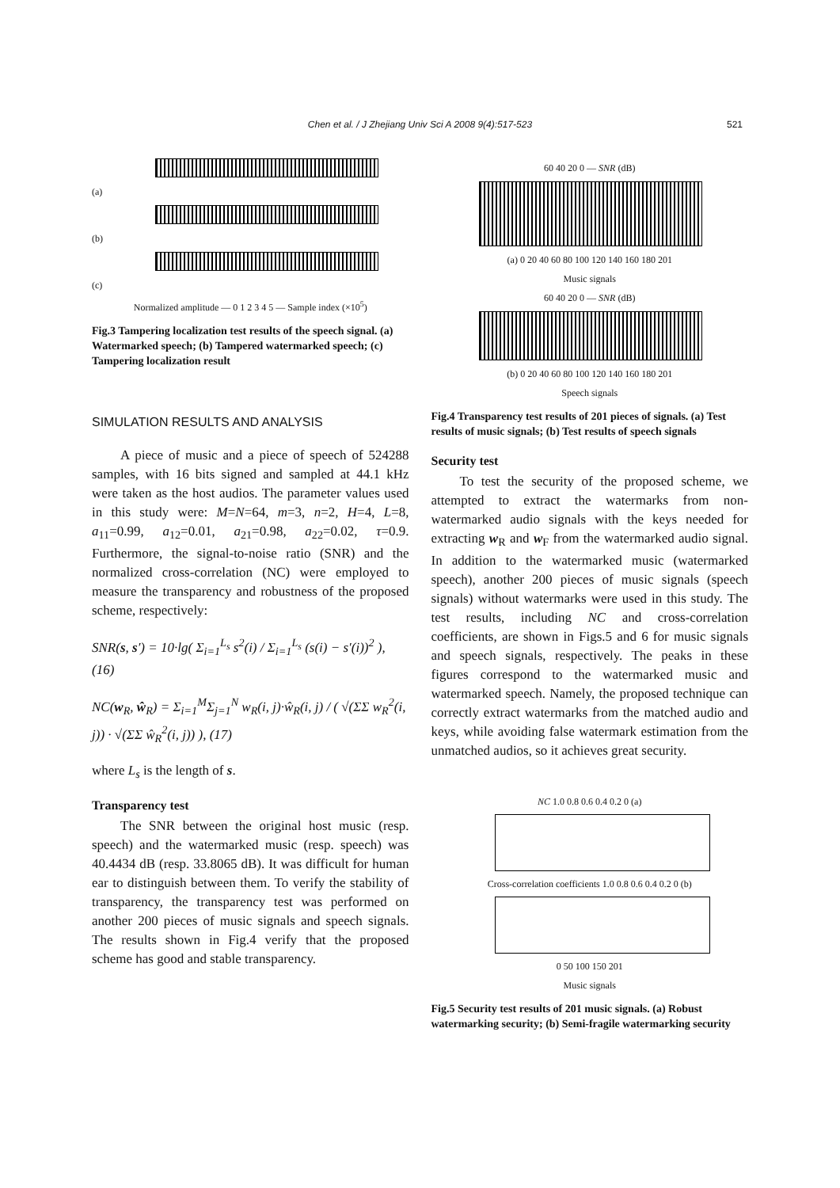Chen et al. / J Zhejiang Univ Sci A 2008 9(4):517-523 521
(a)
(b)
(c)
Normalized amplitude — 0 1 2 3 4 5 — Sample index (×10<sup>5</sup>)
Fig.3 Tampering localization test results of the speech signal. (a) Watermarked speech; (b) Tampered watermarked speech; (c) Tampering localization result
SIMULATION RESULTS AND ANALYSIS
A piece of music and a piece of speech of 524288 samples, with 16 bits signed and sampled at 44.1 kHz were taken as the host audios. The parameter values used in this study were: M=N=64, m=3, n=2, H=4, L=8, a<sub>11</sub>=0.99, a<sub>12</sub>=0.01, a<sub>21</sub>=0.98, a<sub>22</sub>=0.02, τ=0.9. Furthermore, the signal-to-noise ratio (SNR) and the normalized cross-correlation (NC) were employed to measure the transparency and robustness of the proposed scheme, respectively:
SNR(s, s′) = 10·lg( Σ<sub>i=1</sub><sup>L<sub>s</sub></sup> s<sup>2</sup>(i) / Σ<sub>i=1</sub><sup>L<sub>s</sub></sup> (s(i) − s′(i))<sup>2</sup> ), (16)
NC(w<sub>R</sub>, ŵ<sub>R</sub>) = Σ<sub>i=1</sub><sup>M</sup>Σ<sub>j=1</sub><sup>N</sup> w<sub>R</sub>(i, j)·ŵ<sub>R</sub>(i, j) / ( √(ΣΣ w<sub>R</sub><sup>2</sup>(i, j)) · √(ΣΣ ŵ<sub>R</sub><sup>2</sup>(i, j)) ), (17)
where L<sub>s</sub> is the length of s.
Transparency test
The SNR between the original host music (resp. speech) and the watermarked music (resp. speech) was 40.4434 dB (resp. 33.8065 dB). It was difficult for human ear to distinguish between them. To verify the stability of transparency, the transparency test was performed on another 200 pieces of music signals and speech signals. The results shown in Fig.4 verify that the proposed scheme has good and stable transparency.
60 40 20 0 — SNR (dB)
(a) 0 20 40 60 80 100 120 140 160 180 201
Music signals
60 40 20 0 — SNR (dB)
(b) 0 20 40 60 80 100 120 140 160 180 201
Speech signals
Fig.4 Transparency test results of 201 pieces of signals. (a) Test results of music signals; (b) Test results of speech signals
Security test
To test the security of the proposed scheme, we attempted to extract the watermarks from non-watermarked audio signals with the keys needed for extracting w<sub>R</sub> and w<sub>F</sub> from the watermarked audio signal. In addition to the watermarked music (watermarked speech), another 200 pieces of music signals (speech signals) without watermarks were used in this study. The test results, including NC and cross-correlation coefficients, are shown in Figs.5 and 6 for music signals and speech signals, respectively. The peaks in these figures correspond to the watermarked music and watermarked speech. Namely, the proposed technique can correctly extract watermarks from the matched audio and keys, while avoiding false watermark estimation from the unmatched audios, so it achieves great security.
NC 1.0 0.8 0.6 0.4 0.2 0 (a)
Cross-correlation coefficients 1.0 0.8 0.6 0.4 0.2 0 (b)
0 50 100 150 201
Music signals
Fig.5 Security test results of 201 music signals. (a) Robust watermarking security; (b) Semi-fragile watermarking security